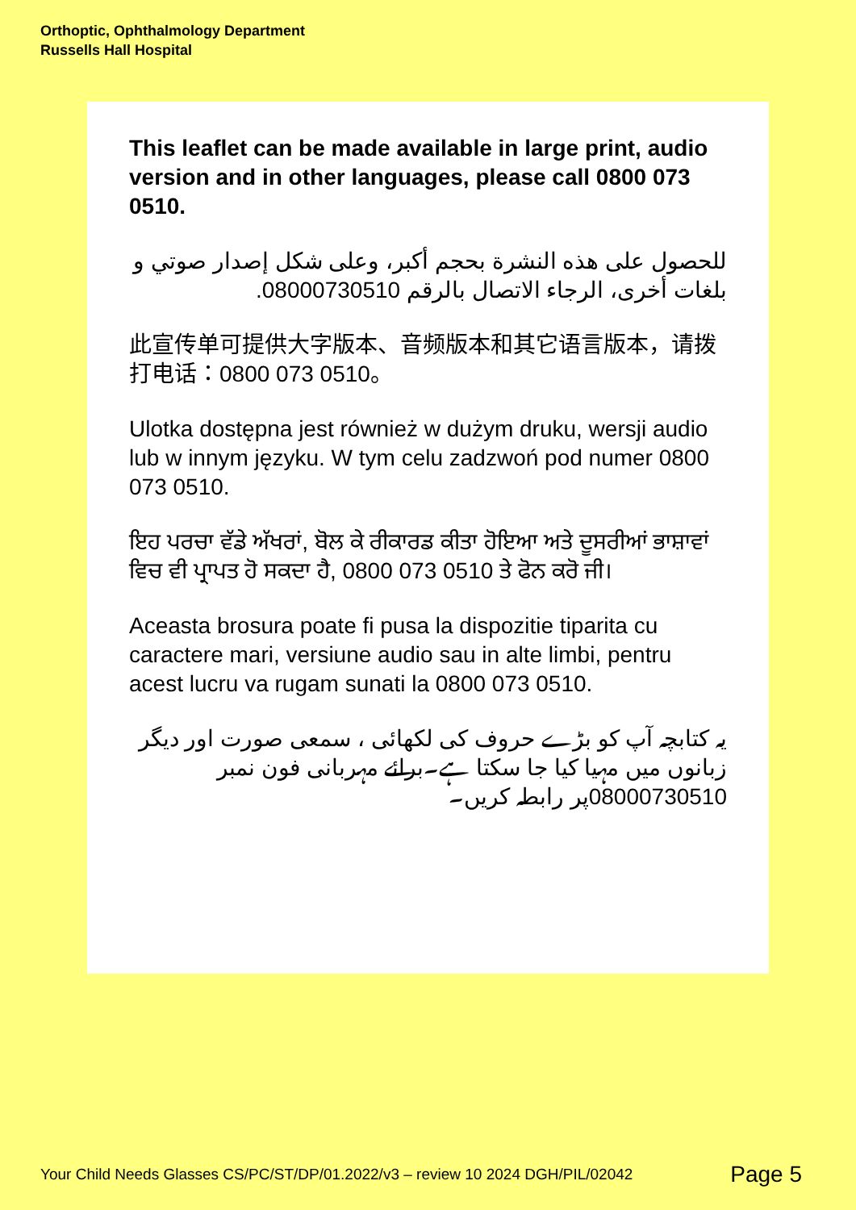Orthoptic, Ophthalmology Department
Russells Hall Hospital
This leaflet can be made available in large print, audio version and in other languages, please call 0800 073 0510.
للحصول على هذه النشرة بحجم أكبر، وعلى شكل إصدار صوتي و بلغات أخرى، الرجاء الاتصال بالرقم 08000730510.
此宣传单可提供大字版本、音频版本和其它语言版本，请拨打电话：0800 073 0510。
Ulotka dostępna jest również w dużym druku, wersji audio lub w innym języku. W tym celu zadzwoń pod numer 0800 073 0510.
ਇਹ ਪਰਚਾ ਵੱਡੇ ਅੱਖਰਾਂ, ਬੋਲ ਕੇ ਰੀਕਾਰਡ ਕੀਤਾ ਹੋਇਆ ਅਤੇ ਦੂਸਰੀਆਂ ਭਾਸ਼ਾਵਾਂ ਵਿਚ ਵੀ ਪ੍ਰਾਪਤ ਹੋ ਸਕਦਾ ਹੈ, 0800 073 0510 ਤੇ ਫੋਨ ਕਰੋ ਜੀ।
Aceasta brosura poate fi pusa la dispozitie tiparita cu caractere mari, versiune audio sau in alte limbi, pentru acest lucru va rugam sunati la 0800 073 0510.
یہ کتابچہ آپ کو بڑے حروف کی لکھائی ، سمعی صورت اور دیگر زبانوں میں مہیا کیا جا سکتا ہے۔برائے مہربانی فون نمبر 08000730510پر رابطہ کریں۔
Your Child Needs Glasses CS/PC/ST/DP/01.2022/v3 – review 10 2024 DGH/PIL/02042 Page 5